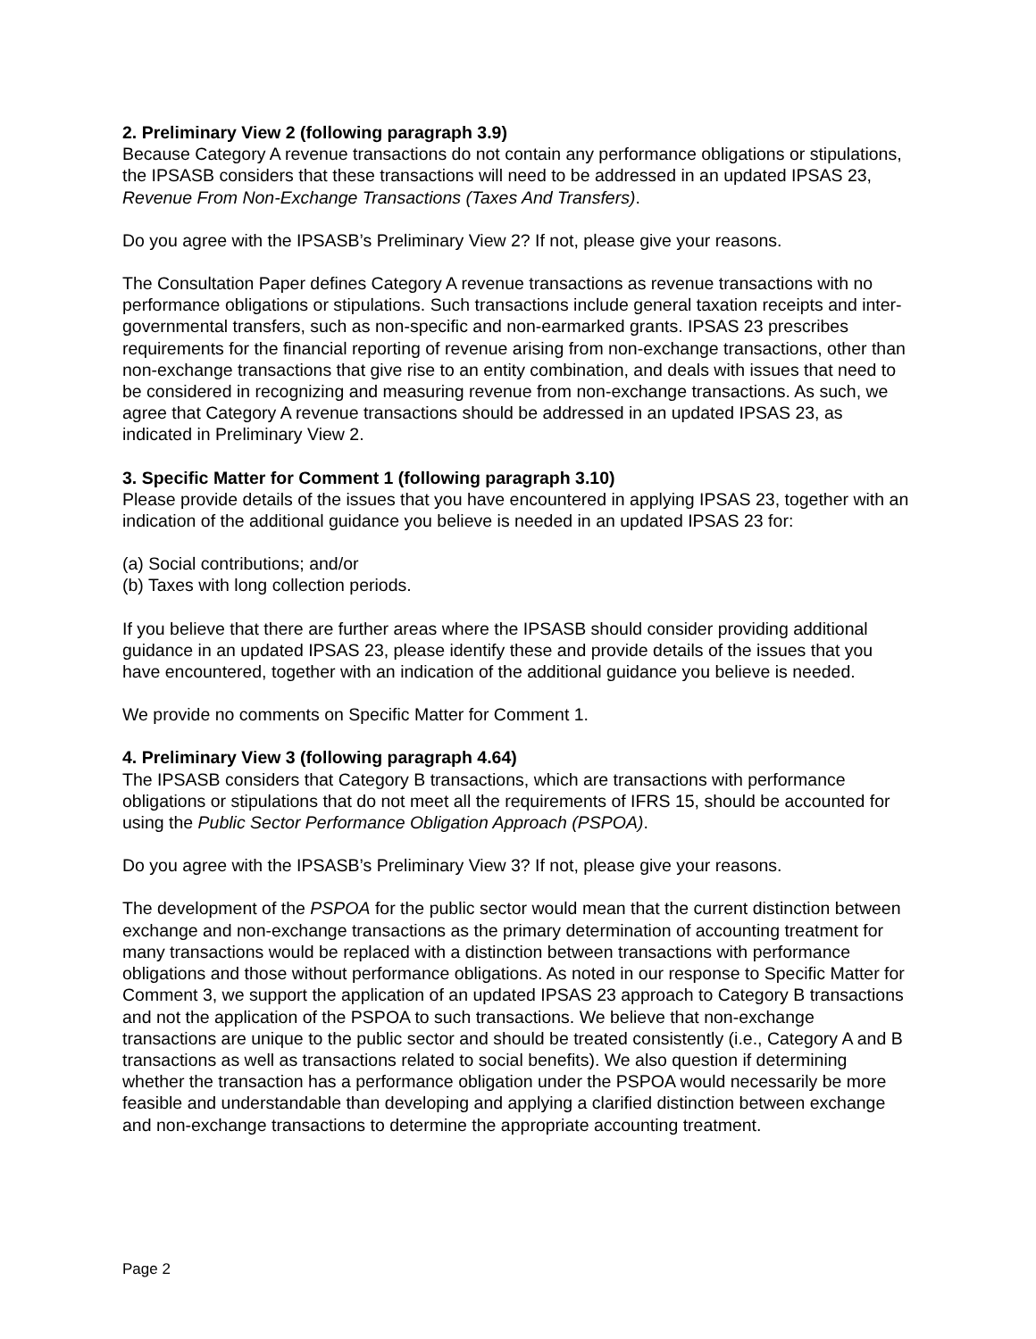2. Preliminary View 2 (following paragraph 3.9)
Because Category A revenue transactions do not contain any performance obligations or stipulations, the IPSASB considers that these transactions will need to be addressed in an updated IPSAS 23, Revenue From Non-Exchange Transactions (Taxes And Transfers).
Do you agree with the IPSASB’s Preliminary View 2? If not, please give your reasons.
The Consultation Paper defines Category A revenue transactions as revenue transactions with no performance obligations or stipulations. Such transactions include general taxation receipts and inter-governmental transfers, such as non-specific and non-earmarked grants. IPSAS 23 prescribes requirements for the financial reporting of revenue arising from non-exchange transactions, other than non-exchange transactions that give rise to an entity combination, and deals with issues that need to be considered in recognizing and measuring revenue from non-exchange transactions. As such, we agree that Category A revenue transactions should be addressed in an updated IPSAS 23, as indicated in Preliminary View 2.
3. Specific Matter for Comment 1 (following paragraph 3.10)
Please provide details of the issues that you have encountered in applying IPSAS 23, together with an indication of the additional guidance you believe is needed in an updated IPSAS 23 for:
(a) Social contributions; and/or
(b) Taxes with long collection periods.
If you believe that there are further areas where the IPSASB should consider providing additional guidance in an updated IPSAS 23, please identify these and provide details of the issues that you have encountered, together with an indication of the additional guidance you believe is needed.
We provide no comments on Specific Matter for Comment 1.
4. Preliminary View 3 (following paragraph 4.64)
The IPSASB considers that Category B transactions, which are transactions with performance obligations or stipulations that do not meet all the requirements of IFRS 15, should be accounted for using the Public Sector Performance Obligation Approach (PSPOA).
Do you agree with the IPSASB’s Preliminary View 3? If not, please give your reasons.
The development of the PSPOA for the public sector would mean that the current distinction between exchange and non-exchange transactions as the primary determination of accounting treatment for many transactions would be replaced with a distinction between transactions with performance obligations and those without performance obligations. As noted in our response to Specific Matter for Comment 3, we support the application of an updated IPSAS 23 approach to Category B transactions and not the application of the PSPOA to such transactions. We believe that non-exchange transactions are unique to the public sector and should be treated consistently (i.e., Category A and B transactions as well as transactions related to social benefits). We also question if determining whether the transaction has a performance obligation under the PSPOA would necessarily be more feasible and understandable than developing and applying a clarified distinction between exchange and non-exchange transactions to determine the appropriate accounting treatment.
Page 2